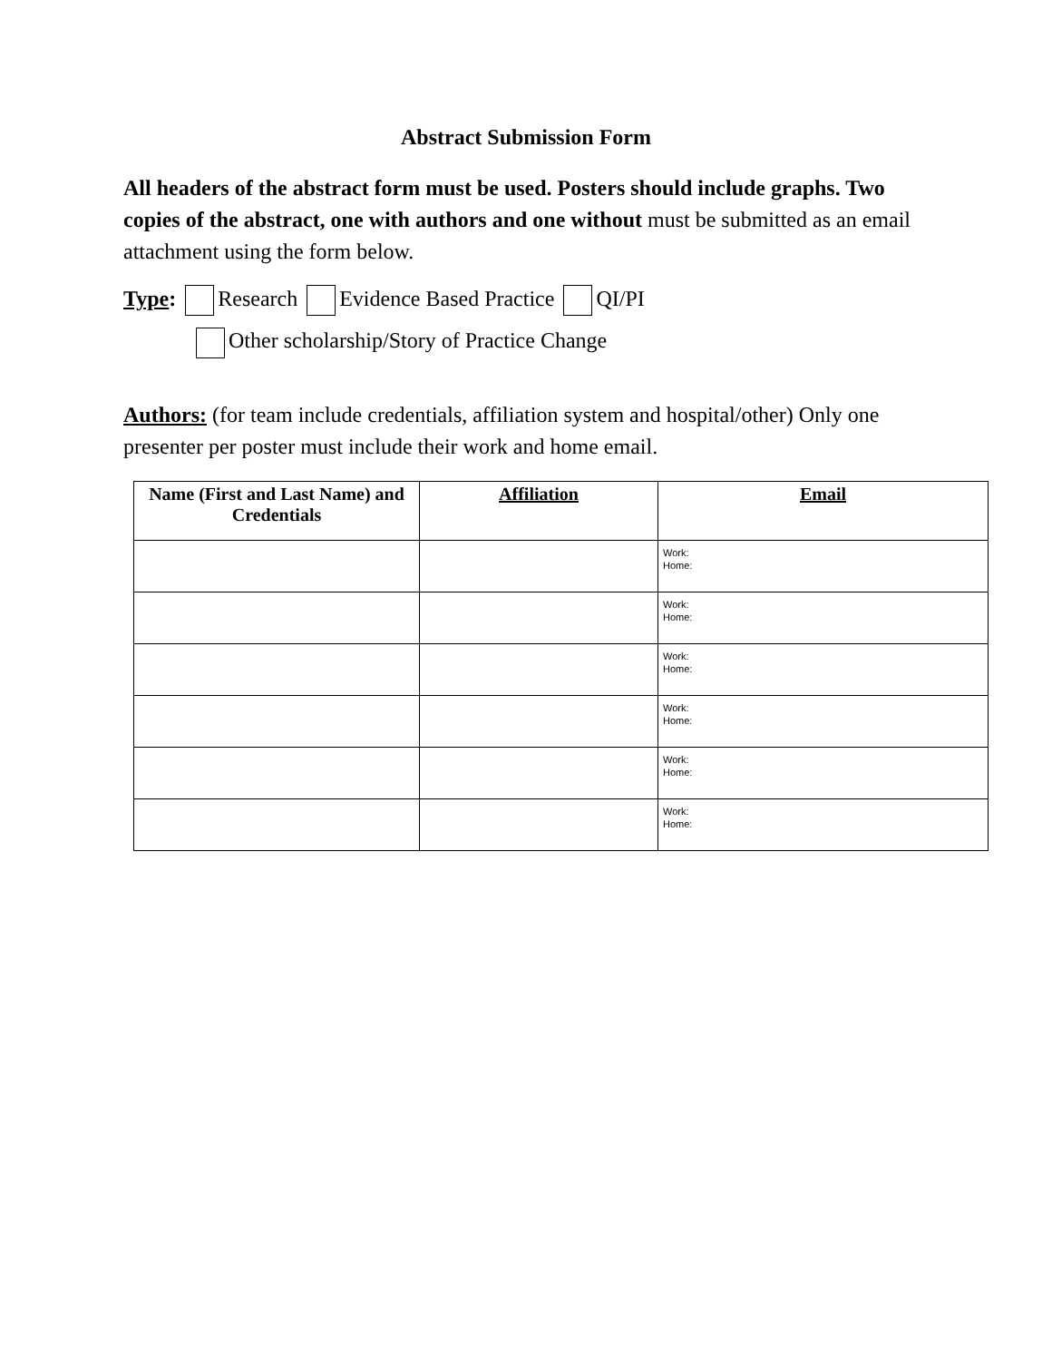Abstract Submission Form
All headers of the abstract form must be used. Posters should include graphs. Two copies of the abstract, one with authors and one without must be submitted as an email attachment using the form below.
Type: Research Evidence Based Practice QI/PI
Other scholarship/Story of Practice Change
Authors: (for team include credentials, affiliation system and hospital/other) Only one presenter per poster must include their work and home email.
| Name (First and Last Name) and Credentials | Affiliation | Email |
| --- | --- | --- |
| | | Work: Home: |
| | | Work: Home: |
| | | Work: Home: |
| | | Work: Home: |
| | | Work: Home: |
| | | Work: Home: |